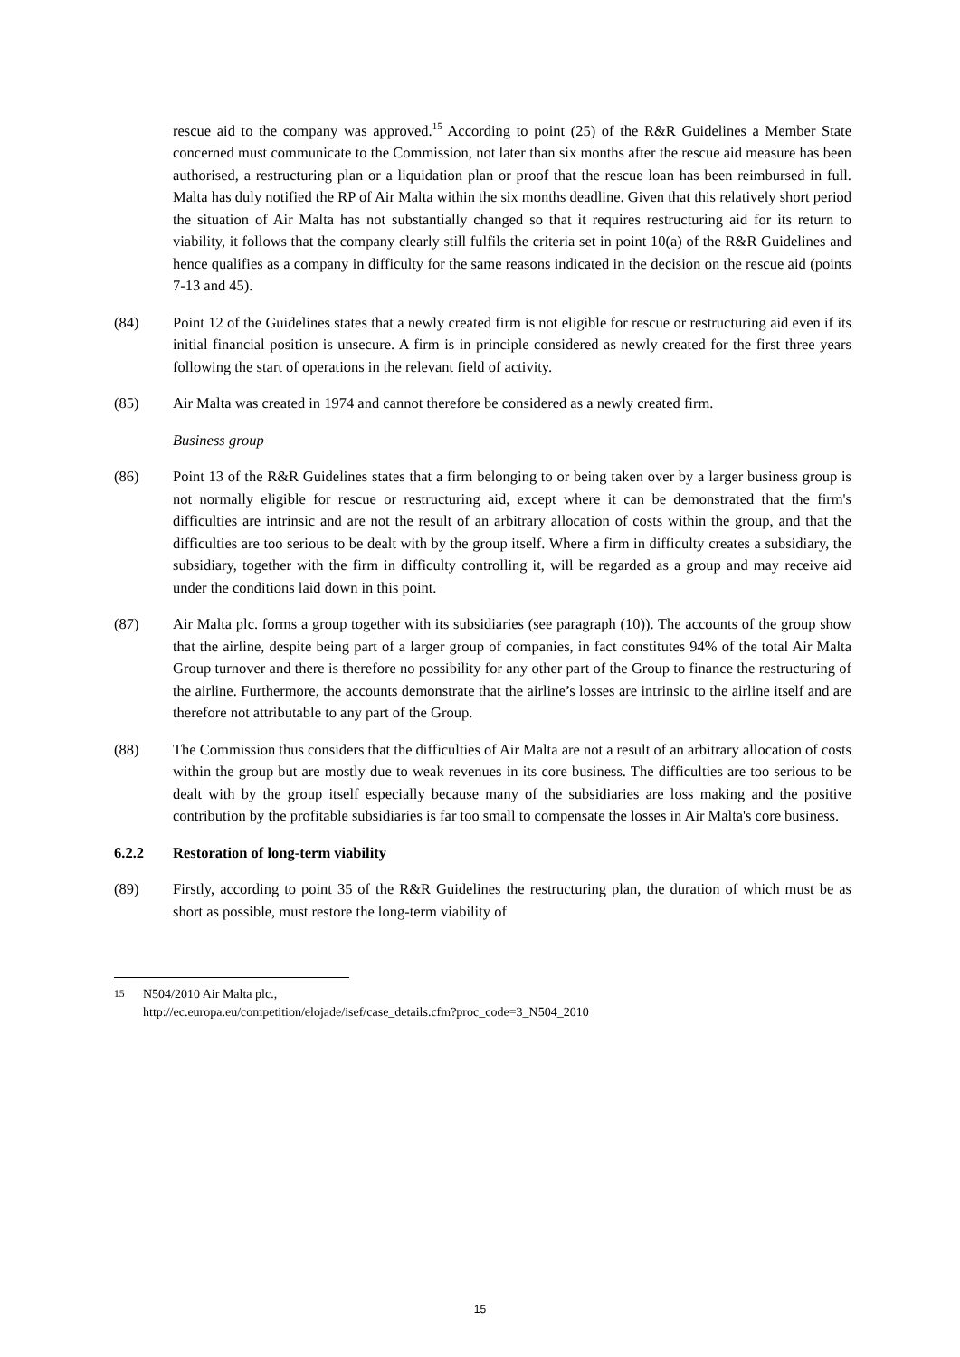rescue aid to the company was approved.<sup>15</sup> According to point (25) of the R&R Guidelines a Member State concerned must communicate to the Commission, not later than six months after the rescue aid measure has been authorised, a restructuring plan or a liquidation plan or proof that the rescue loan has been reimbursed in full. Malta has duly notified the RP of Air Malta within the six months deadline. Given that this relatively short period the situation of Air Malta has not substantially changed so that it requires restructuring aid for its return to viability, it follows that the company clearly still fulfils the criteria set in point 10(a) of the R&R Guidelines and hence qualifies as a company in difficulty for the same reasons indicated in the decision on the rescue aid (points 7-13 and 45).
(84) Point 12 of the Guidelines states that a newly created firm is not eligible for rescue or restructuring aid even if its initial financial position is unsecure. A firm is in principle considered as newly created for the first three years following the start of operations in the relevant field of activity.
(85) Air Malta was created in 1974 and cannot therefore be considered as a newly created firm.
Business group
(86) Point 13 of the R&R Guidelines states that a firm belonging to or being taken over by a larger business group is not normally eligible for rescue or restructuring aid, except where it can be demonstrated that the firm's difficulties are intrinsic and are not the result of an arbitrary allocation of costs within the group, and that the difficulties are too serious to be dealt with by the group itself. Where a firm in difficulty creates a subsidiary, the subsidiary, together with the firm in difficulty controlling it, will be regarded as a group and may receive aid under the conditions laid down in this point.
(87) Air Malta plc. forms a group together with its subsidiaries (see paragraph (10)). The accounts of the group show that the airline, despite being part of a larger group of companies, in fact constitutes 94% of the total Air Malta Group turnover and there is therefore no possibility for any other part of the Group to finance the restructuring of the airline. Furthermore, the accounts demonstrate that the airline’s losses are intrinsic to the airline itself and are therefore not attributable to any part of the Group.
(88) The Commission thus considers that the difficulties of Air Malta are not a result of an arbitrary allocation of costs within the group but are mostly due to weak revenues in its core business. The difficulties are too serious to be dealt with by the group itself especially because many of the subsidiaries are loss making and the positive contribution by the profitable subsidiaries is far too small to compensate the losses in Air Malta's core business.
6.2.2 Restoration of long-term viability
(89) Firstly, according to point 35 of the R&R Guidelines the restructuring plan, the duration of which must be as short as possible, must restore the long-term viability of
<sup>15</sup> N504/2010 Air Malta plc.,
http://ec.europa.eu/competition/elojade/isef/case_details.cfm?proc_code=3_N504_2010
15